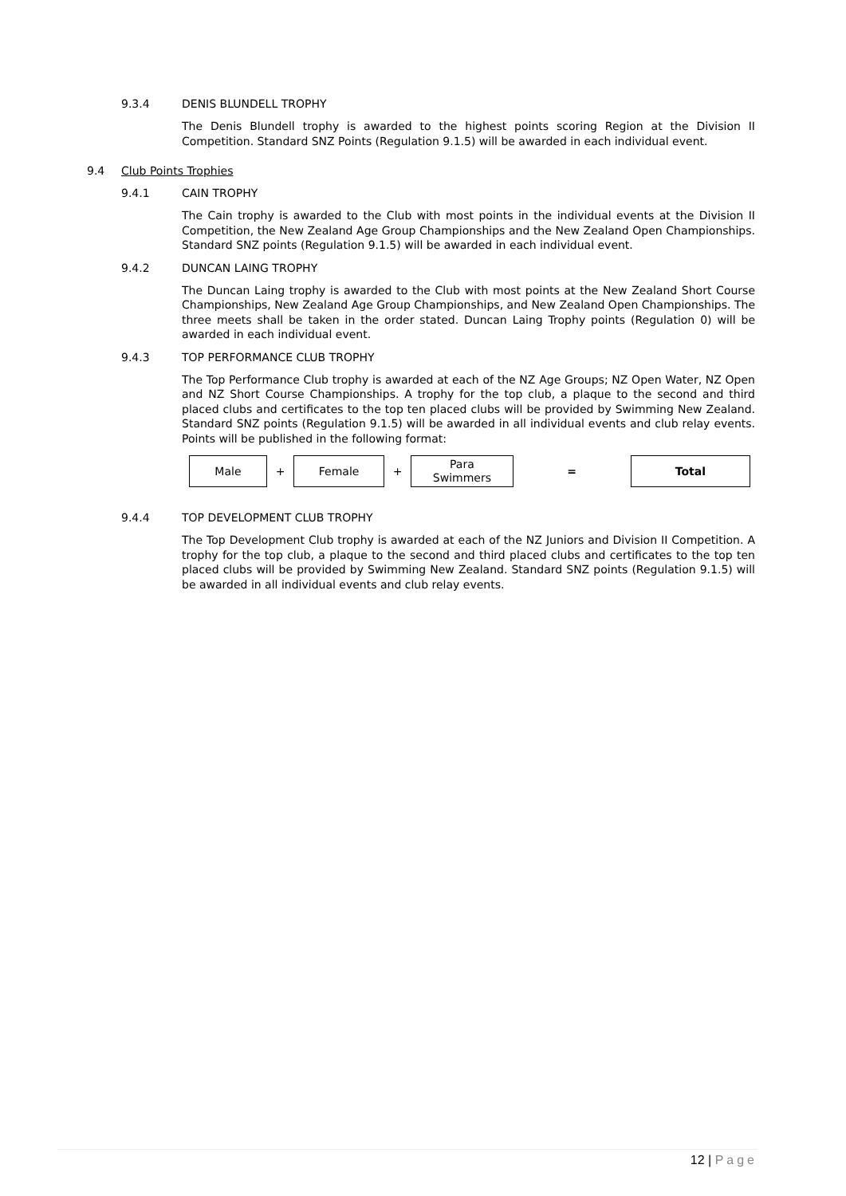9.3.4 DENIS BLUNDELL TROPHY
The Denis Blundell trophy is awarded to the highest points scoring Region at the Division II Competition. Standard SNZ Points (Regulation 9.1.5) will be awarded in each individual event.
9.4 Club Points Trophies
9.4.1 CAIN TROPHY
The Cain trophy is awarded to the Club with most points in the individual events at the Division II Competition, the New Zealand Age Group Championships and the New Zealand Open Championships. Standard SNZ points (Regulation 9.1.5) will be awarded in each individual event.
9.4.2 DUNCAN LAING TROPHY
The Duncan Laing trophy is awarded to the Club with most points at the New Zealand Short Course Championships, New Zealand Age Group Championships, and New Zealand Open Championships. The three meets shall be taken in the order stated. Duncan Laing Trophy points (Regulation 0) will be awarded in each individual event.
9.4.3 TOP PERFORMANCE CLUB TROPHY
The Top Performance Club trophy is awarded at each of the NZ Age Groups; NZ Open Water, NZ Open and NZ Short Course Championships. A trophy for the top club, a plaque to the second and third placed clubs and certificates to the top ten placed clubs will be provided by Swimming New Zealand. Standard SNZ points (Regulation 9.1.5) will be awarded in all individual events and club relay events. Points will be published in the following format:
| Male | + | Female | + | Para Swimmers | = | Total |
9.4.4 TOP DEVELOPMENT CLUB TROPHY
The Top Development Club trophy is awarded at each of the NZ Juniors and Division II Competition. A trophy for the top club, a plaque to the second and third placed clubs and certificates to the top ten placed clubs will be provided by Swimming New Zealand. Standard SNZ points (Regulation 9.1.5) will be awarded in all individual events and club relay events.
12 | Page